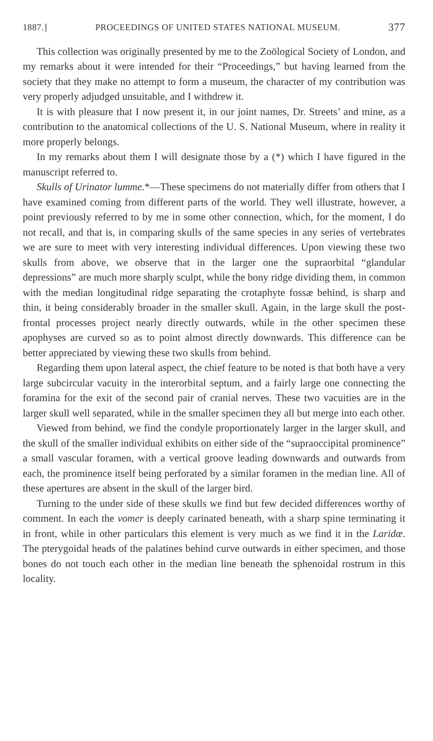1887.] PROCEEDINGS OF UNITED STATES NATIONAL MUSEUM. 377
This collection was originally presented by me to the Zoölogical Society of London, and my remarks about it were intended for their “Proceedings,” but having learned from the society that they make no attempt to form a museum, the character of my contribution was very properly adjudged unsuitable, and I withdrew it.
It is with pleasure that I now present it, in our joint names, Dr. Streets’ and mine, as a contribution to the anatomical collections of the U. S. National Museum, where in reality it more properly belongs.
In my remarks about them I will designate those by a (*) which I have figured in the manuscript referred to.
Skulls of Urinator lumme.*—These specimens do not materially differ from others that I have examined coming from different parts of the world. They well illustrate, however, a point previously referred to by me in some other connection, which, for the moment, I do not recall, and that is, in comparing skulls of the same species in any series of vertebrates we are sure to meet with very interesting individual differences. Upon viewing these two skulls from above, we observe that in the larger one the supraorbital “glandular depressions” are much more sharply sculpt, while the bony ridge dividing them, in common with the median longitudinal ridge separating the crotaphyte fossæ behind, is sharp and thin, it being considerably broader in the smaller skull. Again, in the large skull the post-frontal processes project nearly directly outwards, while in the other specimen these apophyses are curved so as to point almost directly downwards. This difference can be better appreciated by viewing these two skulls from behind.
Regarding them upon lateral aspect, the chief feature to be noted is that both have a very large subcircular vacuity in the interorbital septum, and a fairly large one connecting the foramina for the exit of the second pair of cranial nerves. These two vacuities are in the larger skull well separated, while in the smaller specimen they all but merge into each other.
Viewed from behind, we find the condyle proportionately larger in the larger skull, and the skull of the smaller individual exhibits on either side of the “supraoccipital prominence” a small vascular foramen, with a vertical groove leading downwards and outwards from each, the prominence itself being perforated by a similar foramen in the median line. All of these apertures are absent in the skull of the larger bird.
Turning to the under side of these skulls we find but few decided differences worthy of comment. In each the vomer is deeply carinated beneath, with a sharp spine terminating it in front, while in other particulars this element is very much as we find it in the Laridæ. The pterygoidal heads of the palatines behind curve outwards in either specimen, and those bones do not touch each other in the median line beneath the sphenoidal rostrum in this locality.